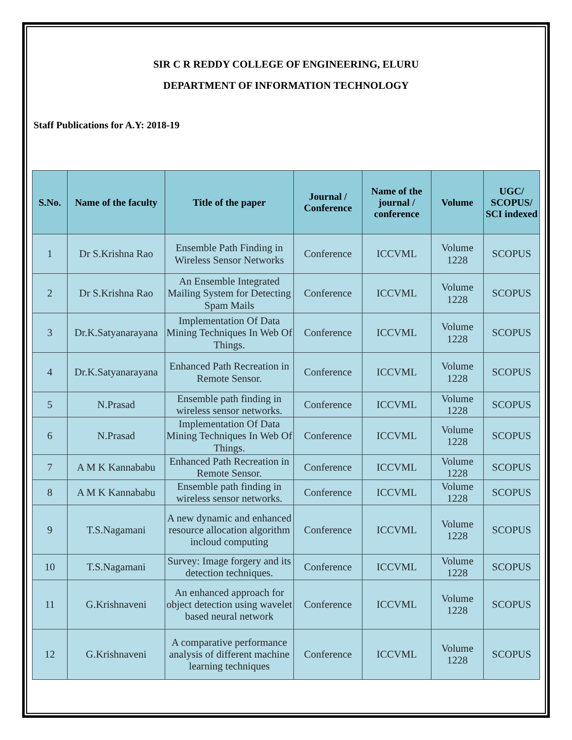SIR C R REDDY COLLEGE OF ENGINEERING, ELURU
DEPARTMENT OF INFORMATION TECHNOLOGY
Staff Publications for A.Y: 2018-19
| S.No. | Name of the faculty | Title of the paper | Journal / Conference | Name of the journal / conference | Volume | UGC/ SCOPUS/ SCI indexed |
| --- | --- | --- | --- | --- | --- | --- |
| 1 | Dr S.Krishna Rao | Ensemble Path Finding in Wireless Sensor Networks | Conference | ICCVML | Volume 1228 | SCOPUS |
| 2 | Dr S.Krishna Rao | An Ensemble Integrated Mailing System for Detecting Spam Mails | Conference | ICCVML | Volume 1228 | SCOPUS |
| 3 | Dr.K.Satyanarayana | Implementation Of Data Mining Techniques In Web Of Things. | Conference | ICCVML | Volume 1228 | SCOPUS |
| 4 | Dr.K.Satyanarayana | Enhanced Path Recreation in Remote Sensor. | Conference | ICCVML | Volume 1228 | SCOPUS |
| 5 | N.Prasad | Ensemble path finding in wireless sensor networks. | Conference | ICCVML | Volume 1228 | SCOPUS |
| 6 | N.Prasad | Implementation Of Data Mining Techniques In Web Of Things. | Conference | ICCVML | Volume 1228 | SCOPUS |
| 7 | A M K Kannababu | Enhanced Path Recreation in Remote Sensor. | Conference | ICCVML | Volume 1228 | SCOPUS |
| 8 | A M K Kannababu | Ensemble path finding in wireless sensor networks. | Conference | ICCVML | Volume 1228 | SCOPUS |
| 9 | T.S.Nagamani | A new dynamic and enhanced resource allocation algorithm incloud computing | Conference | ICCVML | Volume 1228 | SCOPUS |
| 10 | T.S.Nagamani | Survey: Image forgery and its detection techniques. | Conference | ICCVML | Volume 1228 | SCOPUS |
| 11 | G.Krishnaveni | An enhanced approach for object detection using wavelet based neural network | Conference | ICCVML | Volume 1228 | SCOPUS |
| 12 | G.Krishnaveni | A comparative performance analysis of different machine learning techniques | Conference | ICCVML | Volume 1228 | SCOPUS |